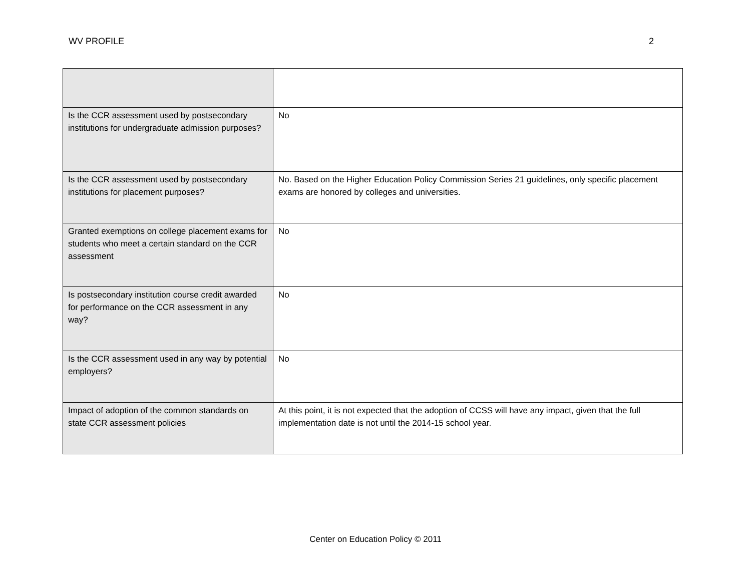WV PROFILE 2
| Is the CCR assessment used by postsecondary institutions for undergraduate admission purposes? | No |
| Is the CCR assessment used by postsecondary institutions for placement purposes? | No. Based on the Higher Education Policy Commission Series 21 guidelines, only specific placement exams are honored by colleges and universities. |
| Granted exemptions on college placement exams for students who meet a certain standard on the CCR assessment | No |
| Is postsecondary institution course credit awarded for performance on the CCR assessment in any way? | No |
| Is the CCR assessment used in any way by potential employers? | No |
| Impact of adoption of the common standards on state CCR assessment policies | At this point, it is not expected that the adoption of CCSS will have any impact, given that the full implementation date is not until the 2014-15 school year. |
Center on Education Policy © 2011